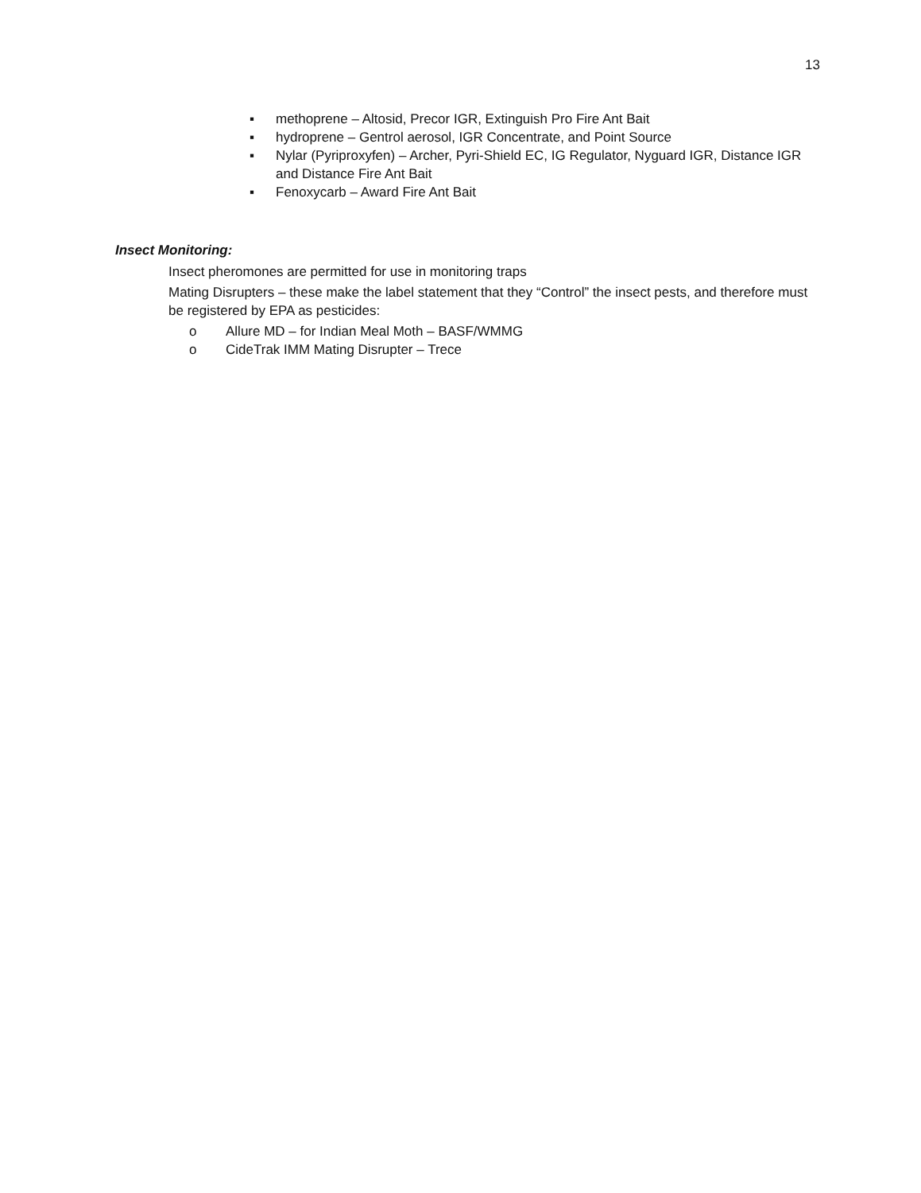13
▪ methoprene – Altosid, Precor IGR, Extinguish Pro Fire Ant Bait
▪ hydroprene – Gentrol aerosol, IGR Concentrate, and Point Source
▪ Nylar (Pyriproxyfen) – Archer, Pyri-Shield EC, IG Regulator, Nyguard IGR, Distance IGR and Distance Fire Ant Bait
▪ Fenoxycarb – Award Fire Ant Bait
Insect Monitoring:
Insect pheromones are permitted for use in monitoring traps
Mating Disrupters – these make the label statement that they “Control” the insect pests, and therefore must be registered by EPA as pesticides:
o Allure MD – for Indian Meal Moth – BASF/WMMG
o CideTrak IMM Mating Disrupter – Trece